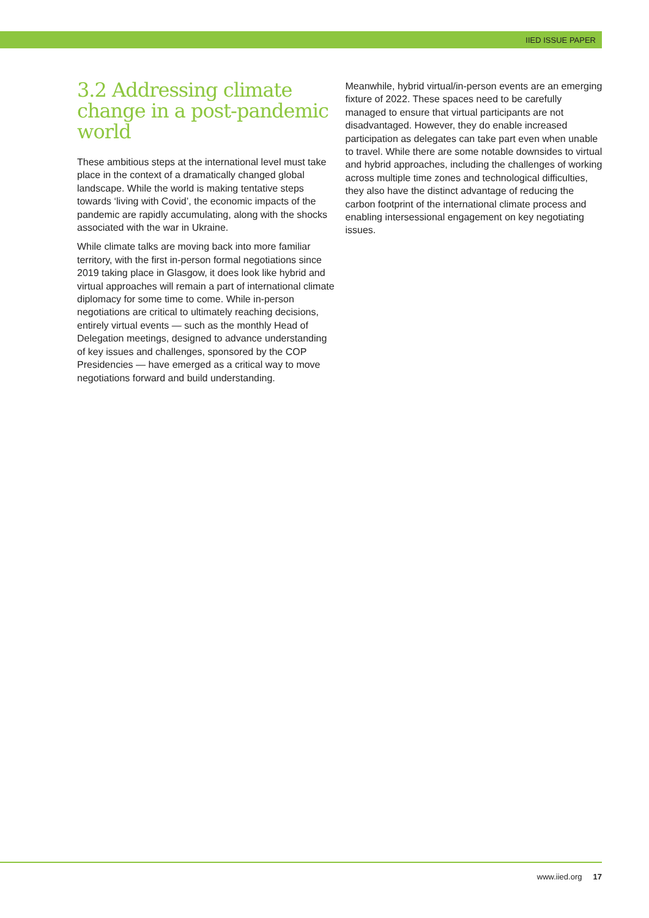IIED ISSUE PAPER
3.2 Addressing climate change in a post-pandemic world
These ambitious steps at the international level must take place in the context of a dramatically changed global landscape. While the world is making tentative steps towards ‘living with Covid’, the economic impacts of the pandemic are rapidly accumulating, along with the shocks associated with the war in Ukraine.
While climate talks are moving back into more familiar territory, with the first in-person formal negotiations since 2019 taking place in Glasgow, it does look like hybrid and virtual approaches will remain a part of international climate diplomacy for some time to come. While in-person negotiations are critical to ultimately reaching decisions, entirely virtual events — such as the monthly Head of Delegation meetings, designed to advance understanding of key issues and challenges, sponsored by the COP Presidencies — have emerged as a critical way to move negotiations forward and build understanding.
Meanwhile, hybrid virtual/in-person events are an emerging fixture of 2022. These spaces need to be carefully managed to ensure that virtual participants are not disadvantaged. However, they do enable increased participation as delegates can take part even when unable to travel. While there are some notable downsides to virtual and hybrid approaches, including the challenges of working across multiple time zones and technological difficulties, they also have the distinct advantage of reducing the carbon footprint of the international climate process and enabling intersessional engagement on key negotiating issues.
www.iied.org 17